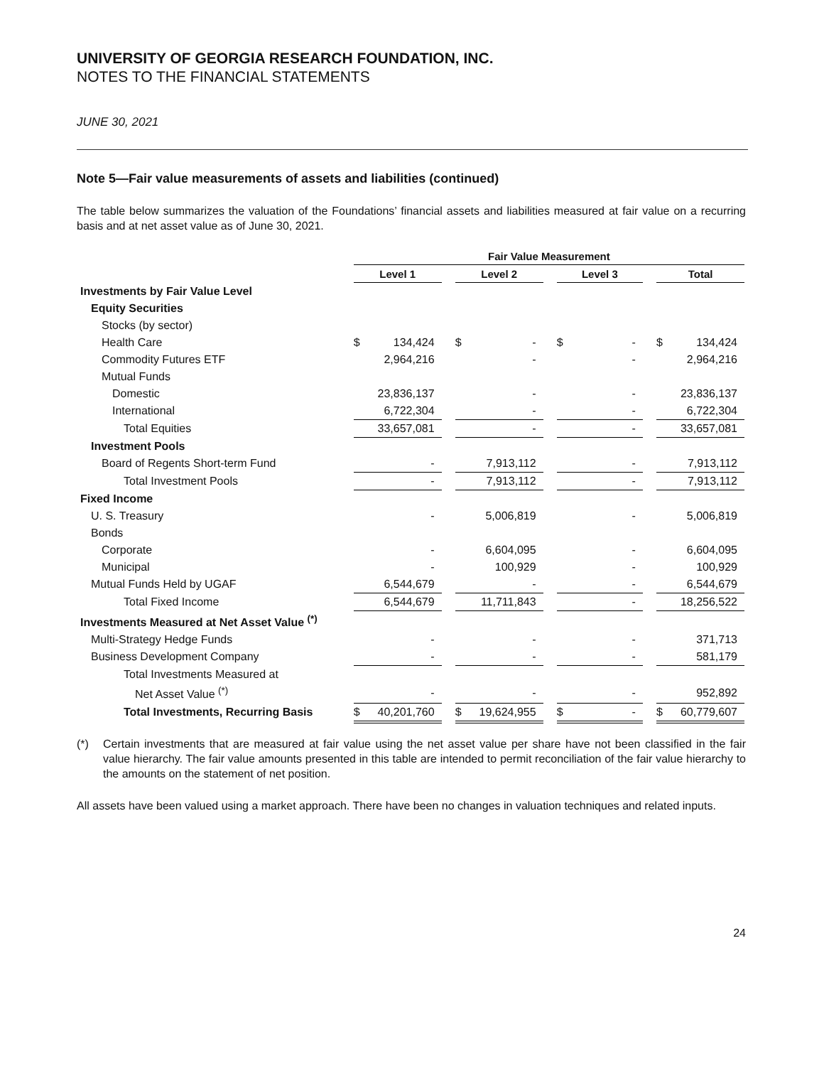UNIVERSITY OF GEORGIA RESEARCH FOUNDATION, INC.
NOTES TO THE FINANCIAL STATEMENTS
JUNE 30, 2021
Note 5—Fair value measurements of assets and liabilities (continued)
The table below summarizes the valuation of the Foundations’ financial assets and liabilities measured at fair value on a recurring basis and at net asset value as of June 30, 2021.
| | Fair Value Measurement | | | | | | | | | | |
| --- | --- | --- | --- | --- | --- | --- | --- | --- | --- | --- | --- |
| | Level 1 | | | Level 2 | | | Level 3 | | | Total | |
| Investments by Fair Value Level | | | | | | | | | | | |
| Equity Securities | | | | | | | | | | | |
| Stocks (by sector) | | | | | | | | | | | |
| Health Care | $ | 134,424 | | $ | - | | $ | - | | $ | 134,424 |
| Commodity Futures ETF | | 2,964,216 | | | - | | | - | | | 2,964,216 |
| Mutual Funds | | | | | | | | | | | |
| Domestic | | 23,836,137 | | | - | | | - | | | 23,836,137 |
| International | | 6,722,304 | | | - | | | - | | | 6,722,304 |
| Total Equities | | 33,657,081 | | | - | | | - | | | 33,657,081 |
| Investment Pools | | | | | | | | | | | |
| Board of Regents Short-term Fund | | - | | | 7,913,112 | | | - | | | 7,913,112 |
| Total Investment Pools | | - | | | 7,913,112 | | | - | | | 7,913,112 |
| Fixed Income | | | | | | | | | | | |
| U. S. Treasury | | - | | | 5,006,819 | | | - | | | 5,006,819 |
| Bonds | | | | | | | | | | | |
| Corporate | | - | | | 6,604,095 | | | - | | | 6,604,095 |
| Municipal | | - | | | 100,929 | | | - | | | 100,929 |
| Mutual Funds Held by UGAF | | 6,544,679 | | | - | | | - | | | 6,544,679 |
| Total Fixed Income | | 6,544,679 | | | 11,711,843 | | | - | | | 18,256,522 |
| Investments Measured at Net Asset Value <sup>(*)</sup> | | | | | | | | | | | |
| Multi-Strategy Hedge Funds | | - | | | - | | | - | | | 371,713 |
| Business Development Company | | - | | | - | | | - | | | 581,179 |
| Total Investments Measured at | | | | | | | | | | | |
| Net Asset Value <sup>(*)</sup> | | - | | | - | | | - | | | 952,892 |
| Total Investments, Recurring Basis | $ | 40,201,760 | | $ | 19,624,955 | | $ | - | | $ | 60,779,607 |
(*) Certain investments that are measured at fair value using the net asset value per share have not been classified in the fair value hierarchy. The fair value amounts presented in this table are intended to permit reconciliation of the fair value hierarchy to the amounts on the statement of net position.
All assets have been valued using a market approach. There have been no changes in valuation techniques and related inputs.
24